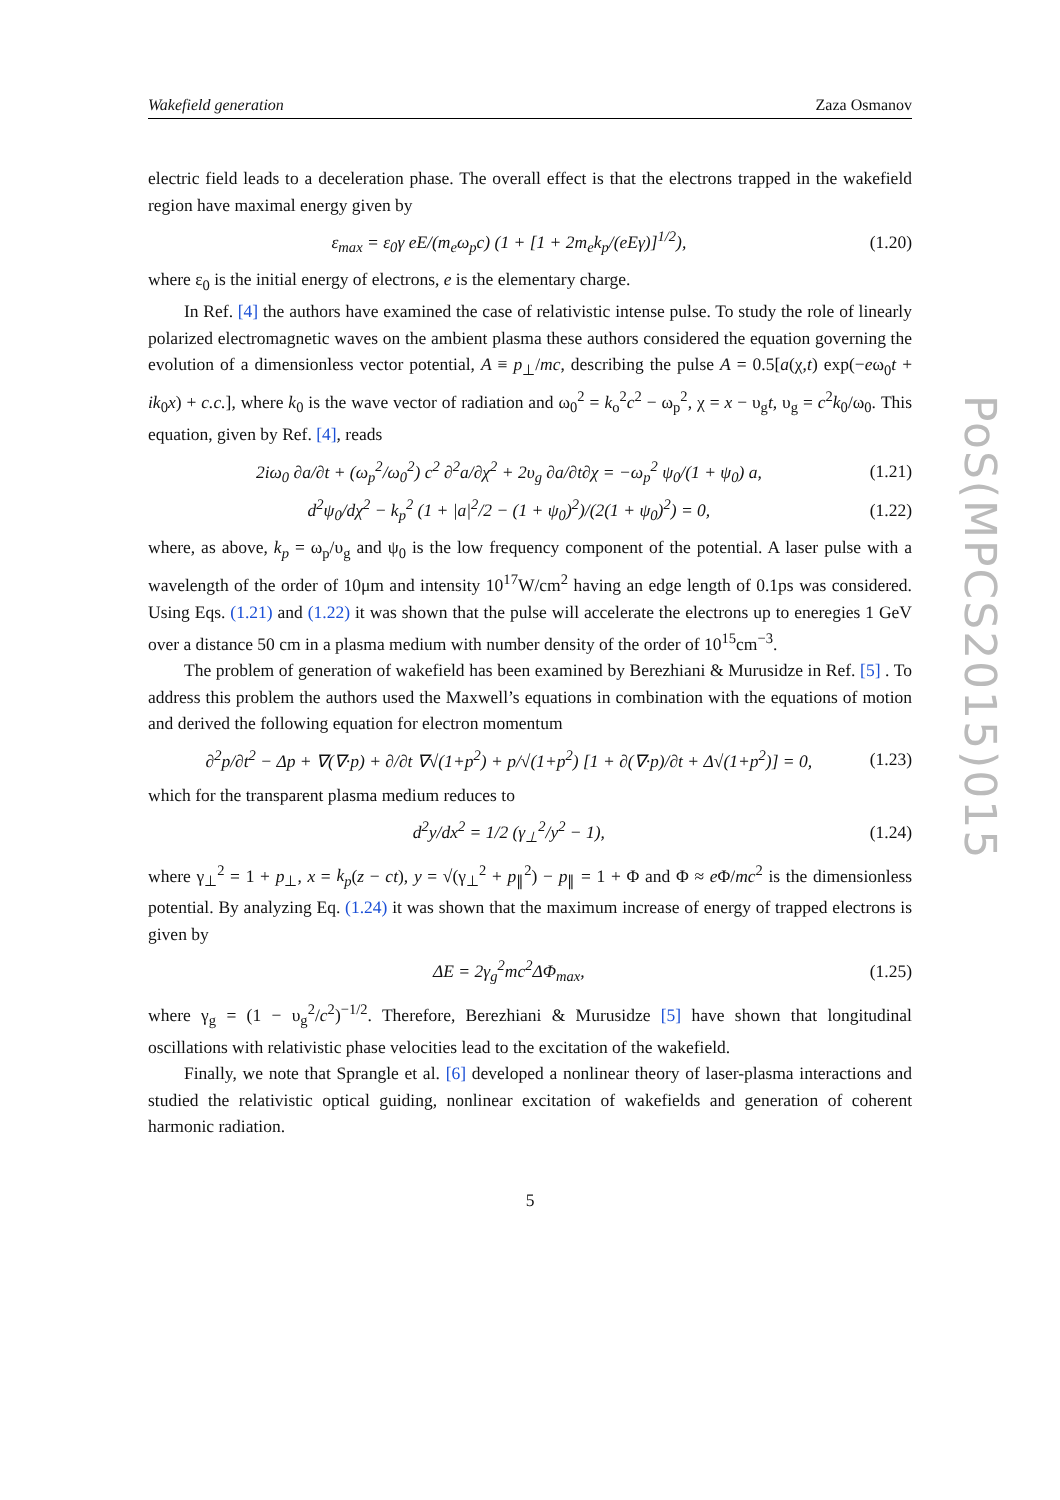PoS(MPCS2015)015
Wakefield generation Zaza Osmanov
electric field leads to a deceleration phase. The overall effect is that the electrons trapped in the wakefield region have maximal energy given by
ε<sub>max</sub> = ε<sub>0</sub>γ eE/(m<sub>e</sub>ω<sub>p</sub>c) (1 + [1 + 2m<sub>e</sub>k<sub>p</sub>/(eEγ)]<sup>1/2</sup>), (1.20)
where ε<sub>0</sub> is the initial energy of electrons, e is the elementary charge.
In Ref. [4] the authors have examined the case of relativistic intense pulse. To study the role of linearly polarized electromagnetic waves on the ambient plasma these authors considered the equation governing the evolution of a dimensionless vector potential, A ≡ p<sub>⊥</sub>/mc, describing the pulse A = 0.5[a(χ,t) exp(−eω<sub>0</sub>t + ik<sub>0</sub>x) + c.c.], where k<sub>0</sub> is the wave vector of radiation and ω<sub>0</sub><sup>2</sup> = k<sub>o</sub><sup>2</sup>c<sup>2</sup> − ω<sub>p</sub><sup>2</sup>, χ = x − υ<sub>g</sub>t, υ<sub>g</sub> = c<sup>2</sup>k<sub>0</sub>/ω<sub>0</sub>. This equation, given by Ref. [4], reads
2iω<sub>0</sub> ∂a/∂t + (ω<sub>p</sub><sup>2</sup>/ω<sub>0</sub><sup>2</sup>) c<sup>2</sup> ∂<sup>2</sup>a/∂χ<sup>2</sup> + 2υ<sub>g</sub> ∂a/∂t∂χ = −ω<sub>p</sub><sup>2</sup> ψ<sub>0</sub>/(1 + ψ<sub>0</sub>) a, (1.21)
d<sup>2</sup>ψ<sub>0</sub>/dχ<sup>2</sup> − k<sub>p</sub><sup>2</sup> (1 + |a|<sup>2</sup>/2 − (1 + ψ<sub>0</sub>)<sup>2</sup>)/(2(1 + ψ<sub>0</sub>)<sup>2</sup>) = 0, (1.22)
where, as above, k<sub>p</sub> = ω<sub>p</sub>/υ<sub>g</sub> and ψ<sub>0</sub> is the low frequency component of the potential. A laser pulse with a wavelength of the order of 10μm and intensity 10<sup>17</sup>W/cm<sup>2</sup> having an edge length of 0.1ps was considered. Using Eqs. (1.21) and (1.22) it was shown that the pulse will accelerate the electrons up to eneregies 1 GeV over a distance 50 cm in a plasma medium with number density of the order of 10<sup>15</sup>cm<sup>−3</sup>.
The problem of generation of wakefield has been examined by Berezhiani & Murusidze in Ref. [5] . To address this problem the authors used the Maxwell’s equations in combination with the equations of motion and derived the following equation for electron momentum
∂<sup>2</sup>p/∂t<sup>2</sup> − Δp + ∇(∇·p) + ∂/∂t ∇√(1+p<sup>2</sup>) + p/√(1+p<sup>2</sup>) [1 + ∂(∇·p)/∂t + Δ√(1+p<sup>2</sup>)] = 0, (1.23)
which for the transparent plasma medium reduces to
d<sup>2</sup>y/dx<sup>2</sup> = 1/2 (γ<sub>⊥</sub><sup>2</sup>/y<sup>2</sup> − 1), (1.24)
where γ<sub>⊥</sub><sup>2</sup> = 1 + p<sub>⊥</sub>, x = k<sub>p</sub>(z − ct), y = √(γ<sub>⊥</sub><sup>2</sup> + p<sub>∥</sub><sup>2</sup>) − p<sub>∥</sub> = 1 + Φ and Φ ≈ e Φ/mc<sup>2</sup> is the dimensionless potential. By analyzing Eq. (1.24) it was shown that the maximum increase of energy of trapped electrons is given by
ΔE = 2γ<sub>g</sub><sup>2</sup>mc<sup>2</sup>ΔΦ<sub>max</sub>, (1.25)
where γ<sub>g</sub> = (1 − υ<sub>g</sub><sup>2</sup>/c<sup>2</sup>)<sup>−1/2</sup>. Therefore, Berezhiani & Murusidze [5] have shown that longitudinal oscillations with relativistic phase velocities lead to the excitation of the wakefield.
Finally, we note that Sprangle et al. [6] developed a nonlinear theory of laser-plasma interactions and studied the relativistic optical guiding, nonlinear excitation of wakefields and generation of coherent harmonic radiation.
5